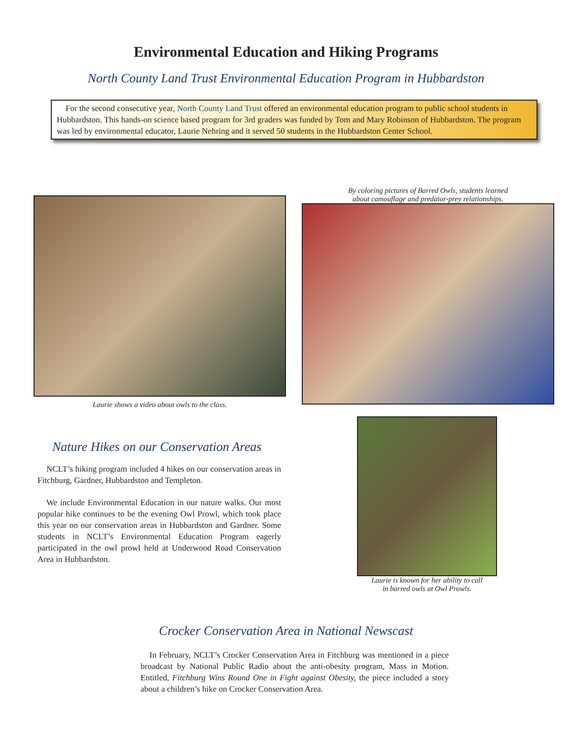Environmental Education and Hiking Programs
North County Land Trust Environmental Education Program in Hubbardston
For the second consecutive year, North County Land Trust offered an environmental education program to public school students in Hubbardston. This hands-on science based program for 3rd graders was funded by Tom and Mary Robinson of Hubbardston. The program was led by environmental educator, Laurie Nehring and it served 50 students in the Hubbardston Center School.
Laurie shows a video about owls to the class.
Nature Hikes on our Conservation Areas
NCLT’s hiking program included 4 hikes on our conservation areas in Fitchburg, Gardner, Hubbardston and Templeton.
We include Environmental Education in our nature walks. Our most popular hike continues to be the evening Owl Prowl, which took place this year on our conservation areas in Hubbardston and Gardner. Some students in NCLT’s Environmental Education Program eagerly participated in the owl prowl held at Underwood Road Conservation Area in Hubbardston.
By coloring pictures of Barred Owls, students learned
about camouflage and predator-prey relationships.
Laurie is known for her ability to call
in barred owls at Owl Prowls.
Crocker Conservation Area in National Newscast
In February, NCLT’s Crocker Conservation Area in Fitchburg was mentioned in a piece broadcast by National Public Radio about the anti-obesity program, Mass in Motion. Entitled, Fitchburg Wins Round One in Fight against Obesity, the piece included a story about a children’s hike on Crocker Conservation Area.